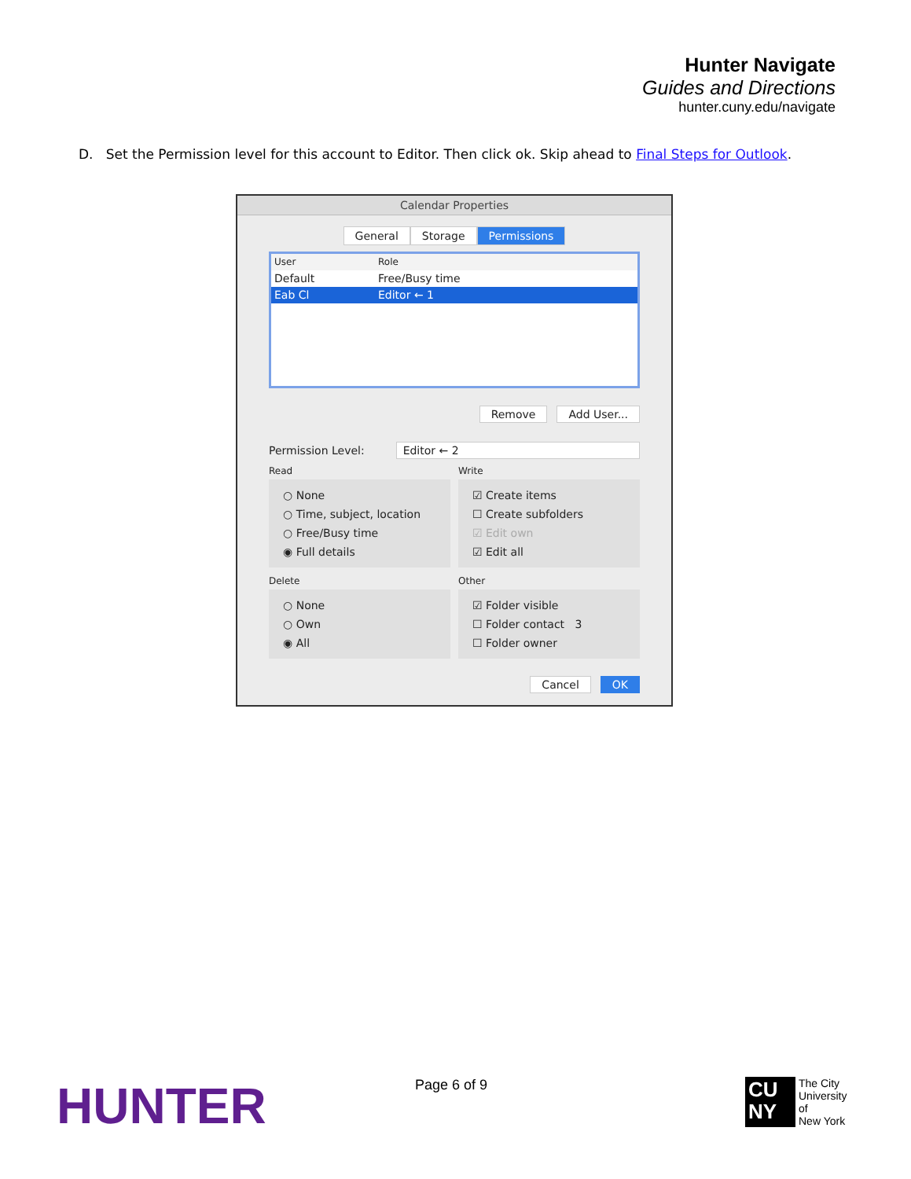Hunter Navigate
Guides and Directions
hunter.cuny.edu/navigate
D. Set the Permission level for this account to Editor. Then click ok. Skip ahead to Final Steps for Outlook.
Calendar Properties
General Storage Permissions
User Role
Default Free/Busy time
Eab Cl Editor ← 1
Remove Add User...
Permission Level: Editor ← 2
Read
○ None
○ Time, subject, location
○ Free/Busy time
◉ Full details
Write
☑ Create items
☐ Create subfolders
☑ Edit own
☑ Edit all
Delete
○ None
○ Own
◉ All
Other
☑ Folder visible
☐ Folder contact 3
☐ Folder owner
Cancel OK
HUNTER Page 6 of 9
CU NY
The City
University
of
New York